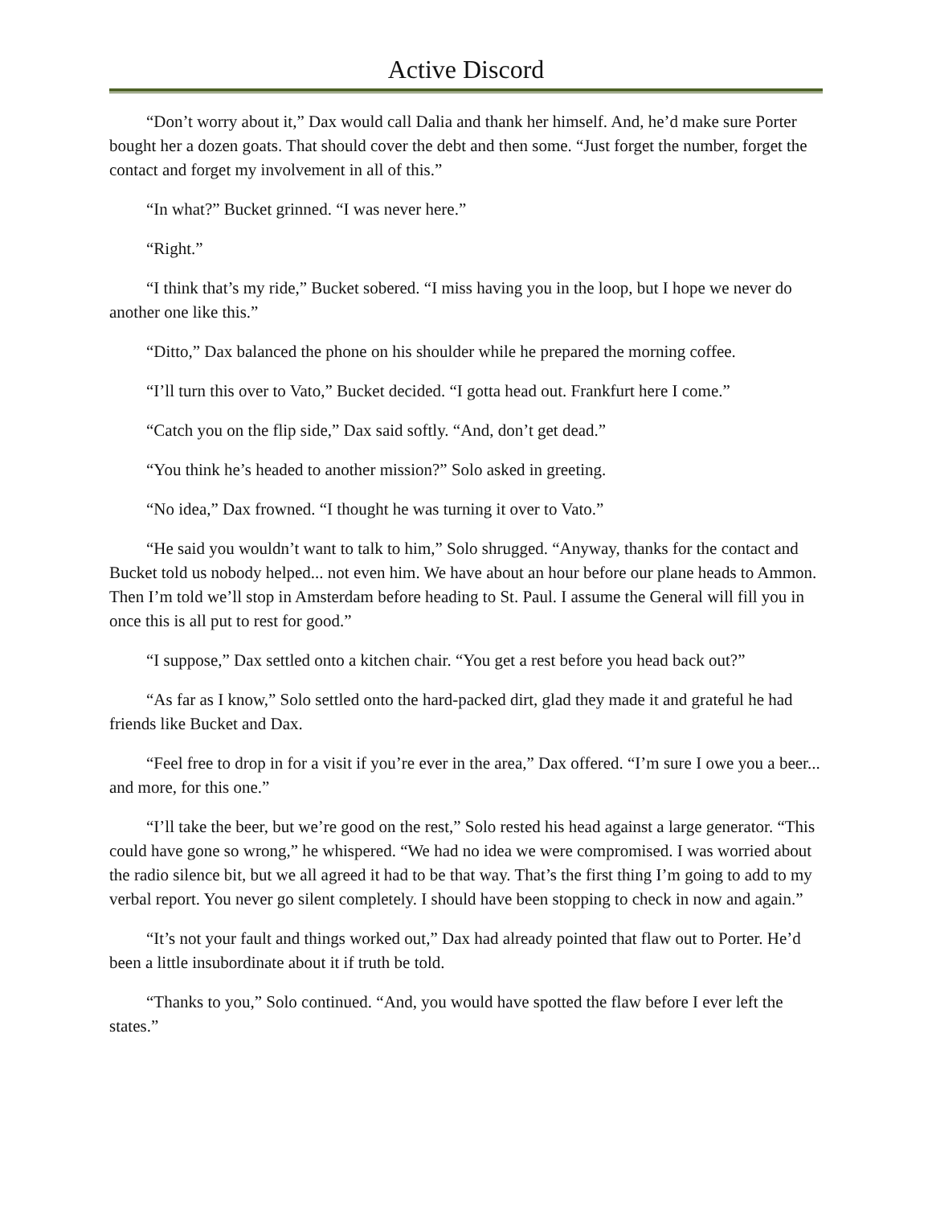Active Discord
“Don’t worry about it,” Dax would call Dalia and thank her himself. And, he’d make sure Porter bought her a dozen goats. That should cover the debt and then some. “Just forget the number, forget the contact and forget my involvement in all of this.”
“In what?” Bucket grinned. “I was never here.”
“Right.”
“I think that’s my ride,” Bucket sobered. “I miss having you in the loop, but I hope we never do another one like this.”
“Ditto,” Dax balanced the phone on his shoulder while he prepared the morning coffee.
“I’ll turn this over to Vato,” Bucket decided. “I gotta head out. Frankfurt here I come.”
“Catch you on the flip side,” Dax said softly. “And, don’t get dead.”
“You think he’s headed to another mission?” Solo asked in greeting.
“No idea,” Dax frowned. “I thought he was turning it over to Vato.”
“He said you wouldn’t want to talk to him,” Solo shrugged. “Anyway, thanks for the contact and Bucket told us nobody helped... not even him. We have about an hour before our plane heads to Ammon. Then I’m told we’ll stop in Amsterdam before heading to St. Paul. I assume the General will fill you in once this is all put to rest for good.”
“I suppose,” Dax settled onto a kitchen chair. “You get a rest before you head back out?”
“As far as I know,” Solo settled onto the hard-packed dirt, glad they made it and grateful he had friends like Bucket and Dax.
“Feel free to drop in for a visit if you’re ever in the area,” Dax offered. “I’m sure I owe you a beer... and more, for this one.”
“I’ll take the beer, but we’re good on the rest,” Solo rested his head against a large generator. “This could have gone so wrong,” he whispered. “We had no idea we were compromised. I was worried about the radio silence bit, but we all agreed it had to be that way. That’s the first thing I’m going to add to my verbal report. You never go silent completely. I should have been stopping to check in now and again.”
“It’s not your fault and things worked out,” Dax had already pointed that flaw out to Porter. He’d been a little insubordinate about it if truth be told.
“Thanks to you,” Solo continued. “And, you would have spotted the flaw before I ever left the states.”